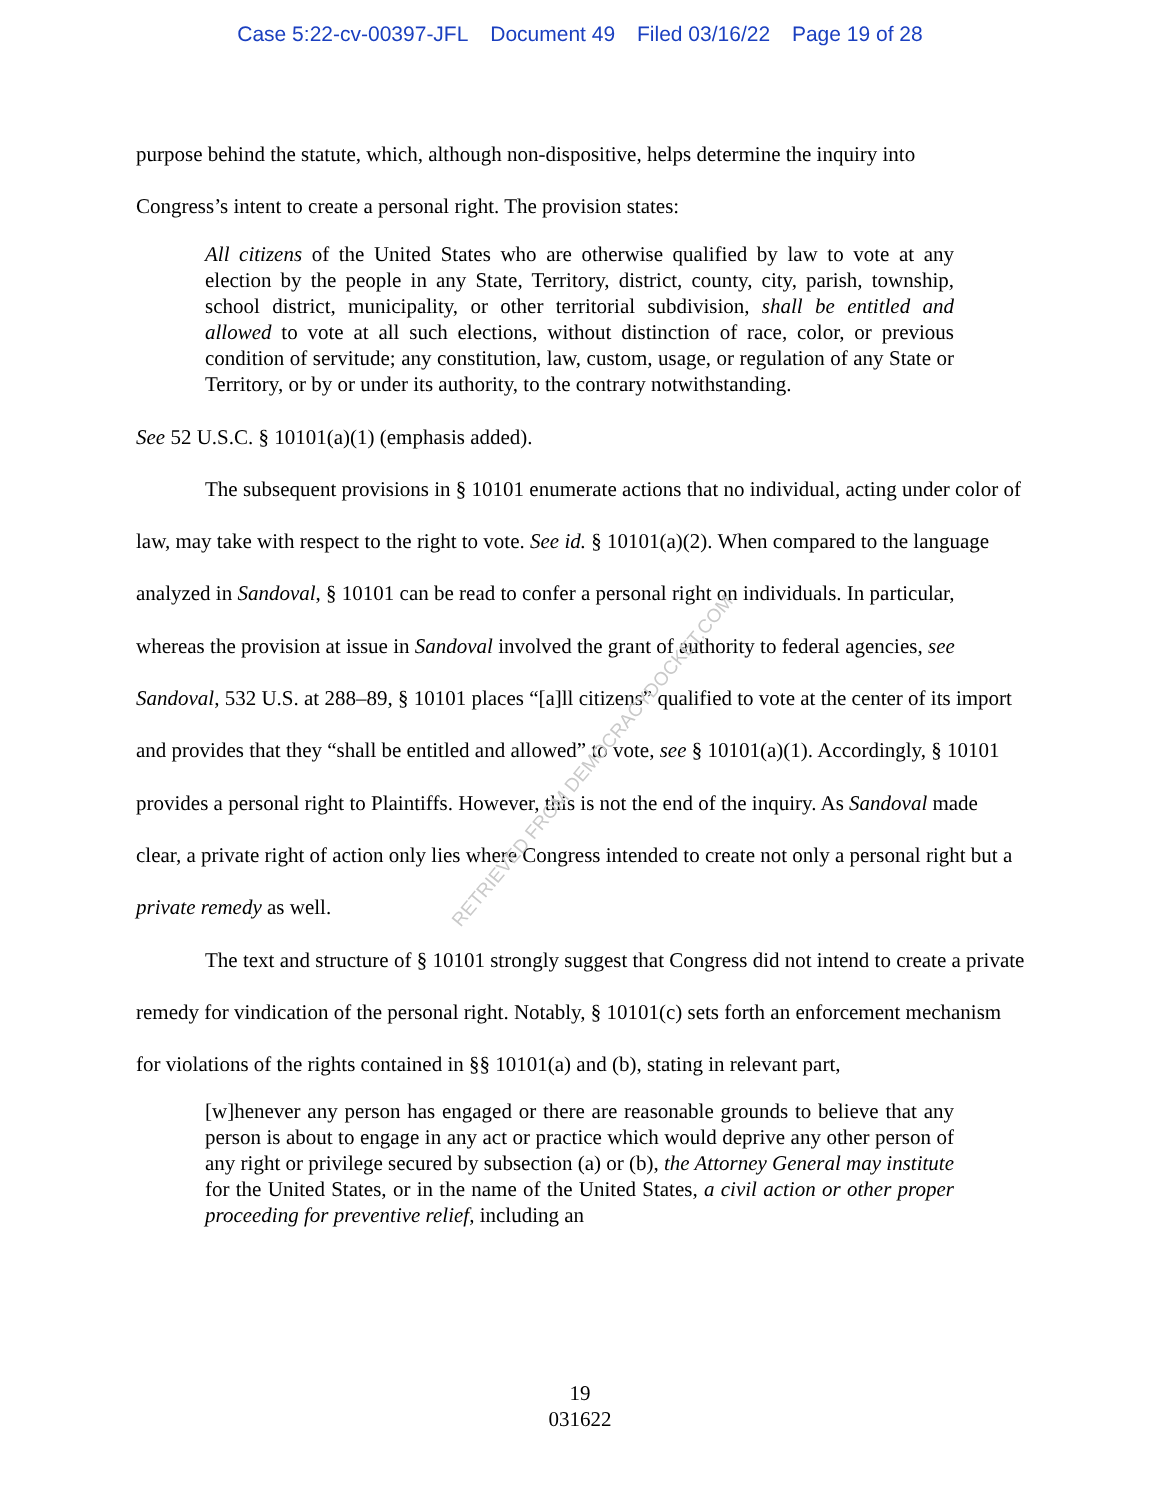Case 5:22-cv-00397-JFL Document 49 Filed 03/16/22 Page 19 of 28
purpose behind the statute, which, although non-dispositive, helps determine the inquiry into
Congress’s intent to create a personal right. The provision states:
All citizens of the United States who are otherwise qualified by law to vote at any election by the people in any State, Territory, district, county, city, parish, township, school district, municipality, or other territorial subdivision, shall be entitled and allowed to vote at all such elections, without distinction of race, color, or previous condition of servitude; any constitution, law, custom, usage, or regulation of any State or Territory, or by or under its authority, to the contrary notwithstanding.
See 52 U.S.C. § 10101(a)(1) (emphasis added).
The subsequent provisions in § 10101 enumerate actions that no individual, acting under color of law, may take with respect to the right to vote. See id. § 10101(a)(2). When compared to the language analyzed in Sandoval, § 10101 can be read to confer a personal right on individuals. In particular, whereas the provision at issue in Sandoval involved the grant of authority to federal agencies, see Sandoval, 532 U.S. at 288–89, § 10101 places “[a]ll citizens” qualified to vote at the center of its import and provides that they “shall be entitled and allowed” to vote, see § 10101(a)(1). Accordingly, § 10101 provides a personal right to Plaintiffs. However, this is not the end of the inquiry. As Sandoval made clear, a private right of action only lies where Congress intended to create not only a personal right but a private remedy as well.
The text and structure of § 10101 strongly suggest that Congress did not intend to create a private remedy for vindication of the personal right. Notably, § 10101(c) sets forth an enforcement mechanism for violations of the rights contained in §§ 10101(a) and (b), stating in relevant part,
[w]henever any person has engaged or there are reasonable grounds to believe that any person is about to engage in any act or practice which would deprive any other person of any right or privilege secured by subsection (a) or (b), the Attorney General may institute for the United States, or in the name of the United States, a civil action or other proper proceeding for preventive relief, including an
RETRIEVED FROM DEMOCRACYDOCKET.COM
19
031622